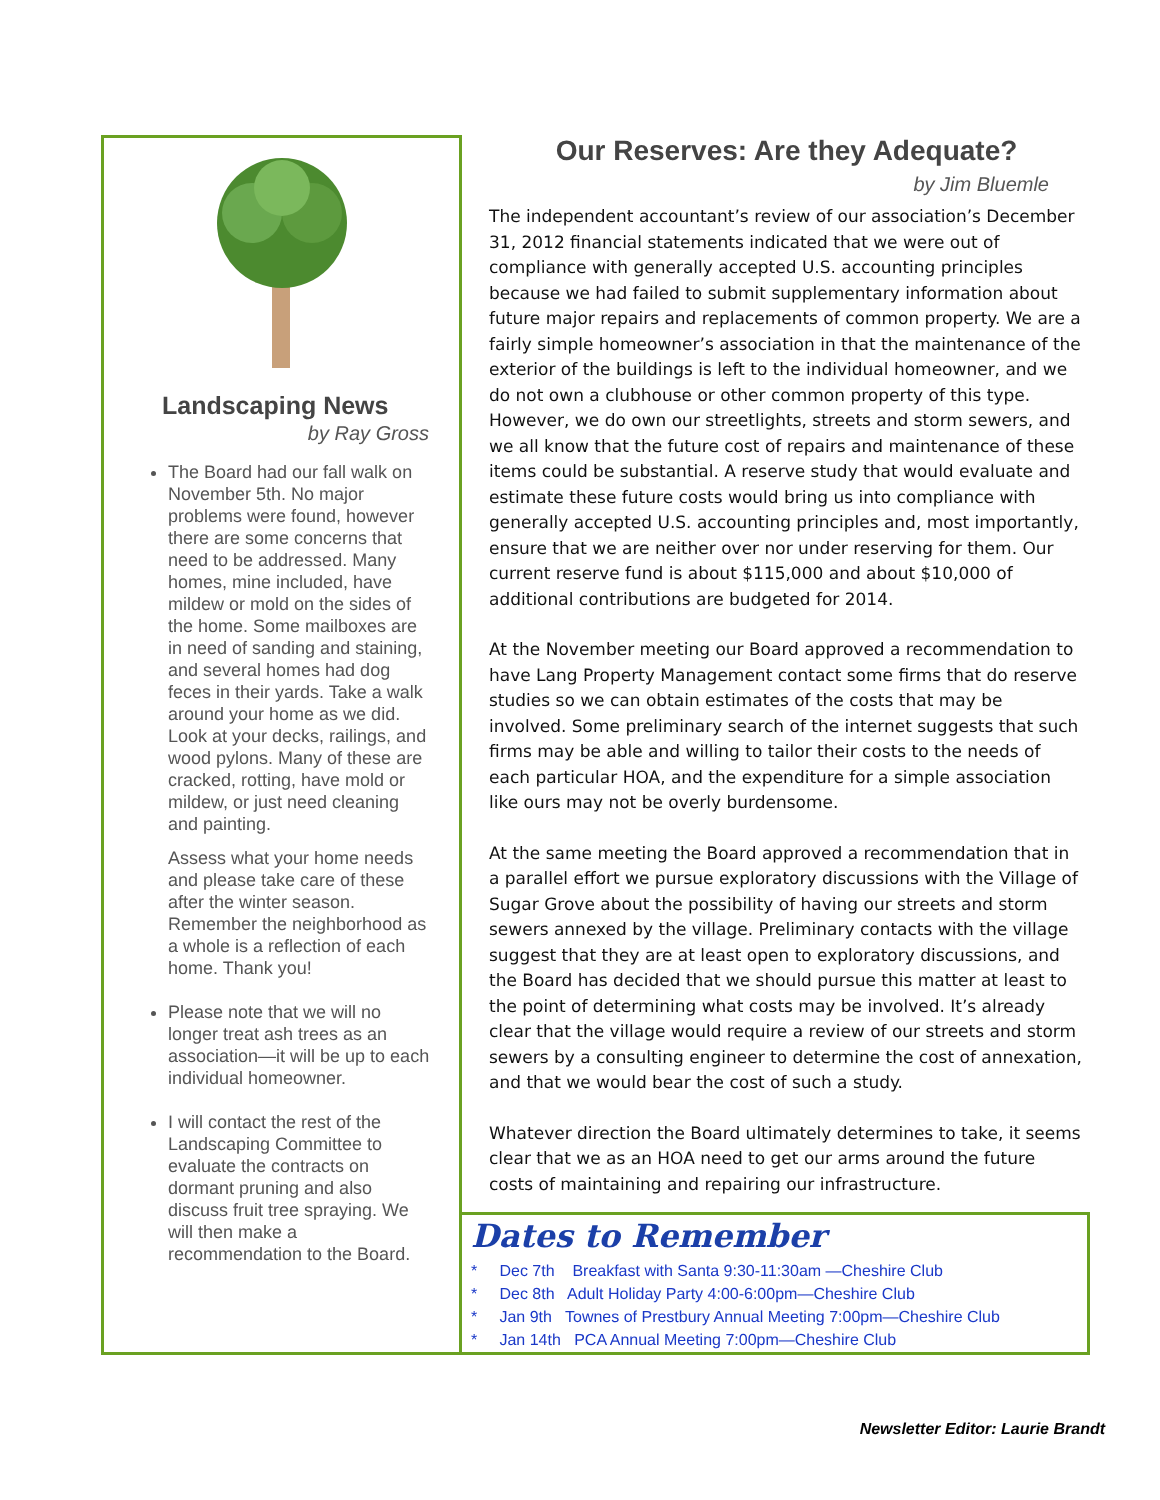Landscaping News
by Ray Gross
The Board had our fall walk on November 5th. No major problems were found, however there are some concerns that need to be addressed. Many homes, mine included, have mildew or mold on the sides of the home. Some mailboxes are in need of sanding and staining, and several homes had dog feces in their yards. Take a walk around your home as we did. Look at your decks, railings, and wood pylons. Many of these are cracked, rotting, have mold or mildew, or just need cleaning and painting.
Assess what your home needs and please take care of these after the winter season. Remember the neighborhood as a whole is a reflection of each home. Thank you!
Please note that we will no longer treat ash trees as an association—it will be up to each individual homeowner.
I will contact the rest of the Landscaping Committee to evaluate the contracts on dormant pruning and also discuss fruit tree spraying. We will then make a recommendation to the Board.
Our Reserves: Are they Adequate?
by Jim Bluemle
The independent accountant’s review of our association’s December 31, 2012 financial statements indicated that we were out of compliance with generally accepted U.S. accounting principles because we had failed to submit supplementary information about future major repairs and replacements of common property. We are a fairly simple homeowner’s association in that the maintenance of the exterior of the buildings is left to the individual homeowner, and we do not own a clubhouse or other common property of this type. However, we do own our streetlights, streets and storm sewers, and we all know that the future cost of repairs and maintenance of these items could be substantial. A reserve study that would evaluate and estimate these future costs would bring us into compliance with generally accepted U.S. accounting principles and, most importantly, ensure that we are neither over nor under reserving for them. Our current reserve fund is about $115,000 and about $10,000 of additional contributions are budgeted for 2014.
At the November meeting our Board approved a recommendation to have Lang Property Management contact some firms that do reserve studies so we can obtain estimates of the costs that may be involved. Some preliminary search of the internet suggests that such firms may be able and willing to tailor their costs to the needs of each particular HOA, and the expenditure for a simple association like ours may not be overly burdensome.
At the same meeting the Board approved a recommendation that in a parallel effort we pursue exploratory discussions with the Village of Sugar Grove about the possibility of having our streets and storm sewers annexed by the village. Preliminary contacts with the village suggest that they are at least open to exploratory discussions, and the Board has decided that we should pursue this matter at least to the point of determining what costs may be involved. It’s already clear that the village would require a review of our streets and storm sewers by a consulting engineer to determine the cost of annexation, and that we would bear the cost of such a study.
Whatever direction the Board ultimately determines to take, it seems clear that we as an HOA need to get our arms around the future costs of maintaining and repairing our infrastructure.
Dates to Remember
* Dec 7th Breakfast with Santa 9:30-11:30am —Cheshire Club
* Dec 8th Adult Holiday Party 4:00-6:00pm—Cheshire Club
* Jan 9th Townes of Prestbury Annual Meeting 7:00pm—Cheshire Club
* Jan 14th PCA Annual Meeting 7:00pm—Cheshire Club
Newsletter Editor: Laurie Brandt